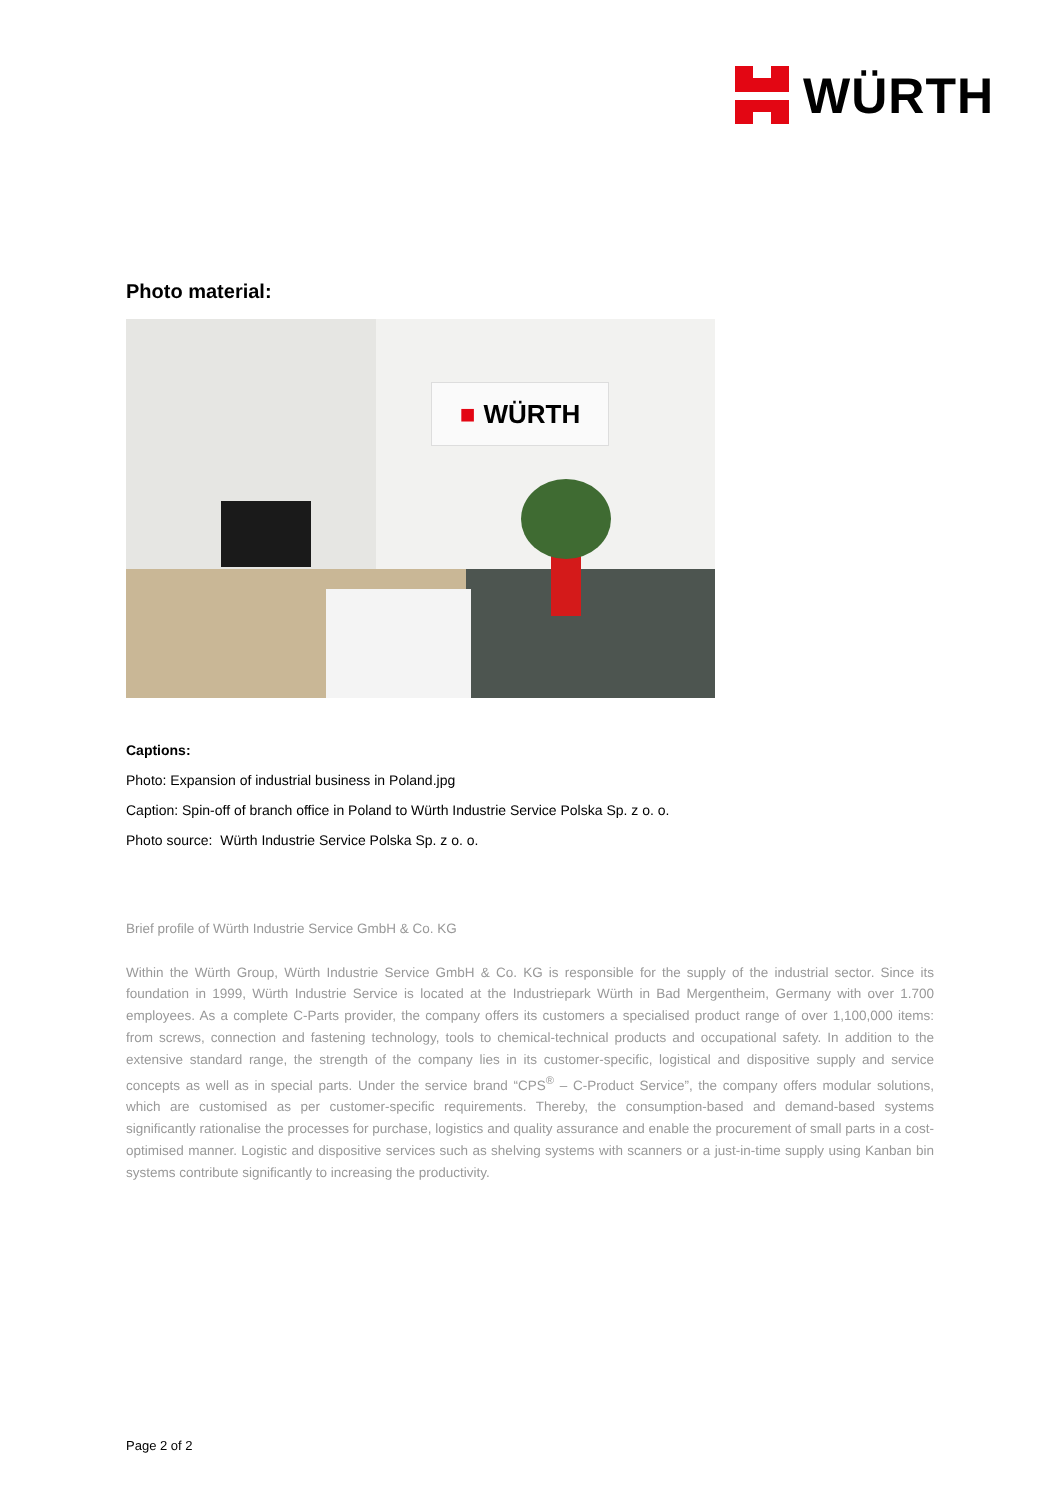WÜRTH
Photo material:
■ WÜRTH
Captions:
Photo: Expansion of industrial business in Poland.jpg
Caption: Spin-off of branch office in Poland to Würth Industrie Service Polska Sp. z o. o.
Photo source: Würth Industrie Service Polska Sp. z o. o.
Brief profile of Würth Industrie Service GmbH & Co. KG
Within the Würth Group, Würth Industrie Service GmbH & Co. KG is responsible for the supply of the industrial sector. Since its foundation in 1999, Würth Industrie Service is located at the Industriepark Würth in Bad Mergentheim, Germany with over 1.700 employees. As a complete C-Parts provider, the company offers its customers a specialised product range of over 1,100,000 items: from screws, connection and fastening technology, tools to chemical-technical products and occupational safety. In addition to the extensive standard range, the strength of the company lies in its customer-specific, logistical and dispositive supply and service concepts as well as in special parts. Under the service brand “CPS<sup>®</sup> – C-Product Service”, the company offers modular solutions, which are customised as per customer-specific requirements. Thereby, the consumption-based and demand-based systems significantly rationalise the processes for purchase, logistics and quality assurance and enable the procurement of small parts in a cost-optimised manner. Logistic and dispositive services such as shelving systems with scanners or a just-in-time supply using Kanban bin systems contribute significantly to increasing the productivity.
Page 2 of 2